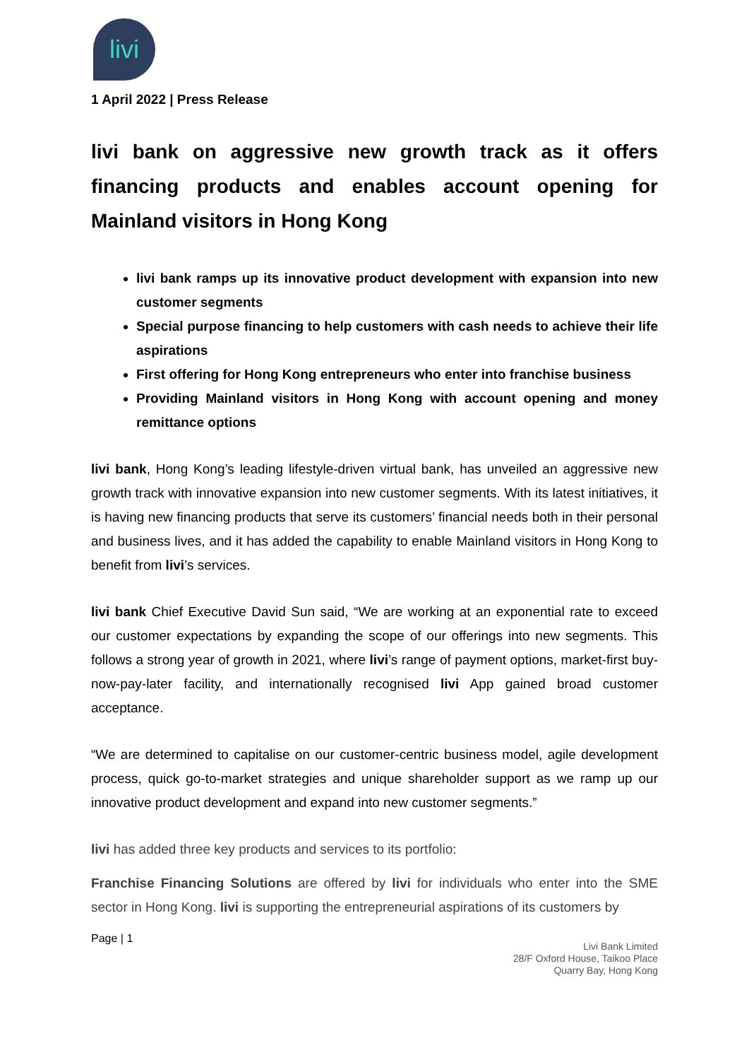livi
1 April 2022 | Press Release
livi bank on aggressive new growth track as it offers financing products and enables account opening for Mainland visitors in Hong Kong
livi bank ramps up its innovative product development with expansion into new customer segments
Special purpose financing to help customers with cash needs to achieve their life aspirations
First offering for Hong Kong entrepreneurs who enter into franchise business
Providing Mainland visitors in Hong Kong with account opening and money remittance options
livi bank, Hong Kong’s leading lifestyle-driven virtual bank, has unveiled an aggressive new growth track with innovative expansion into new customer segments. With its latest initiatives, it is having new financing products that serve its customers’ financial needs both in their personal and business lives, and it has added the capability to enable Mainland visitors in Hong Kong to benefit from livi’s services.
livi bank Chief Executive David Sun said, “We are working at an exponential rate to exceed our customer expectations by expanding the scope of our offerings into new segments. This follows a strong year of growth in 2021, where livi’s range of payment options, market-first buy-now-pay-later facility, and internationally recognised livi App gained broad customer acceptance.
“We are determined to capitalise on our customer-centric business model, agile development process, quick go-to-market strategies and unique shareholder support as we ramp up our innovative product development and expand into new customer segments.”
livi has added three key products and services to its portfolio:
Franchise Financing Solutions are offered by livi for individuals who enter into the SME sector in Hong Kong. livi is supporting the entrepreneurial aspirations of its customers by
Page | 1
Livi Bank Limited
28/F Oxford House, Taikoo Place
Quarry Bay, Hong Kong